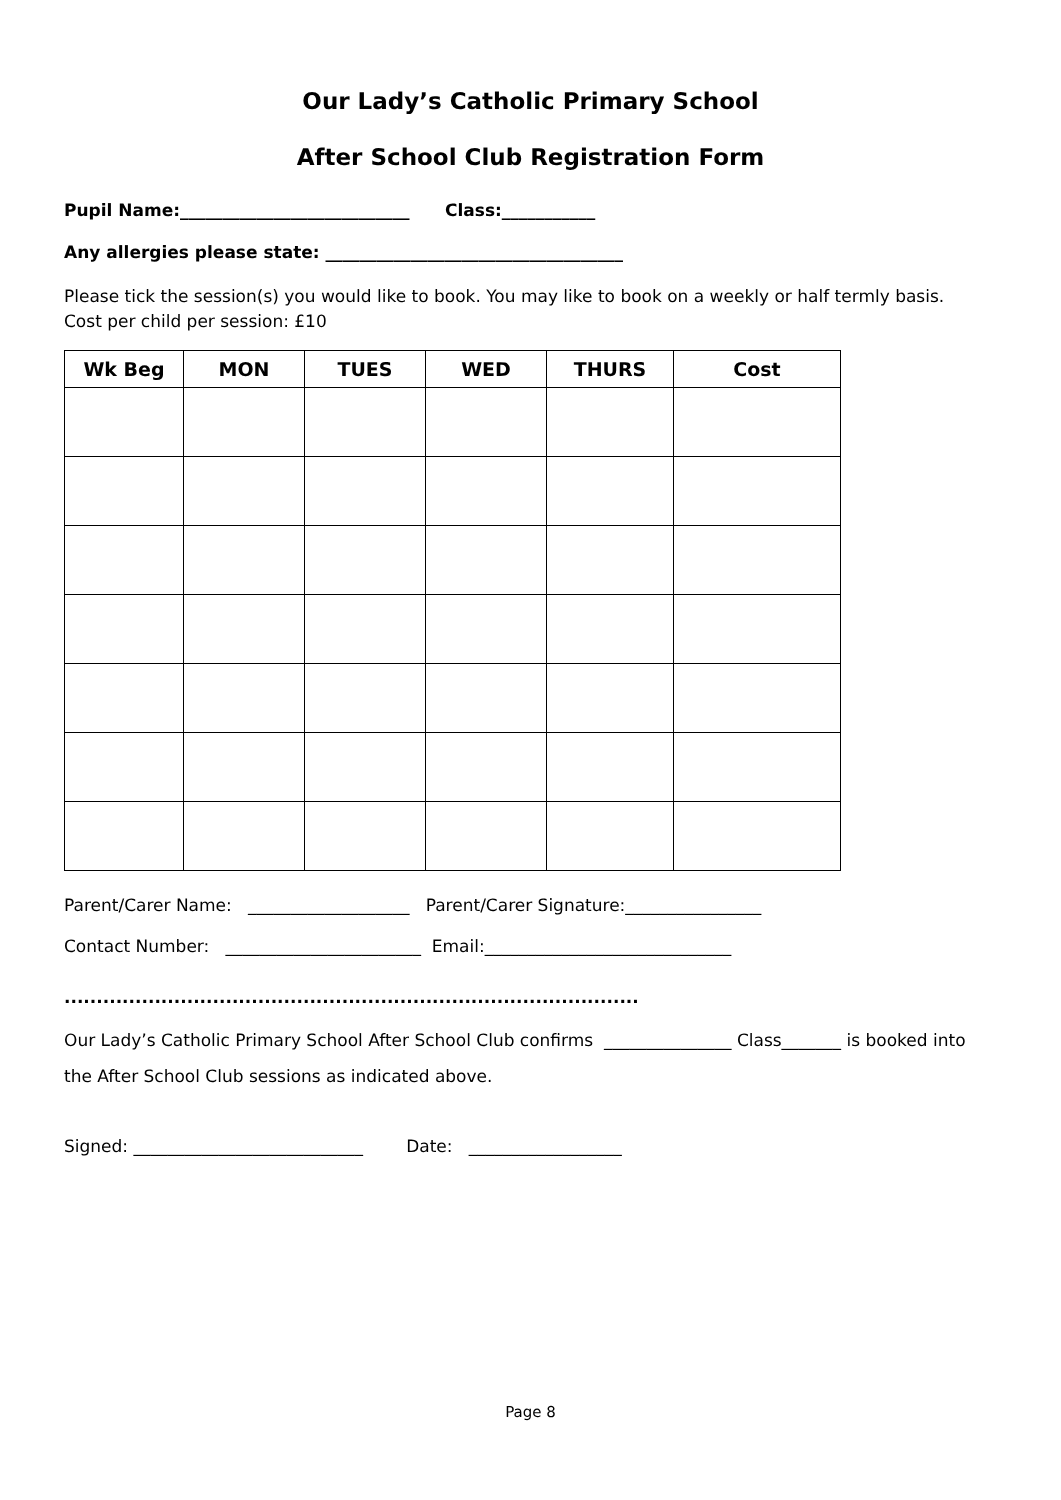Our Lady’s Catholic Primary School
After School Club Registration Form
Pupil Name:___________________________ Class:___________
Any allergies please state: ___________________________________
Please tick the session(s) you would like to book. You may like to book on a weekly or half termly basis.
Cost per child per session: £10
| Wk Beg | MON | TUES | WED | THURS | Cost |
| --- | --- | --- | --- | --- | --- |
Parent/Carer Name: ___________________ Parent/Carer Signature:________________
Contact Number: _______________________ Email:_____________________________
.........................................................................................
Our Lady’s Catholic Primary School After School Club confirms _______________ Class_______ is booked into the After School Club sessions as indicated above.
Signed: ___________________________ Date: __________________
Page 8